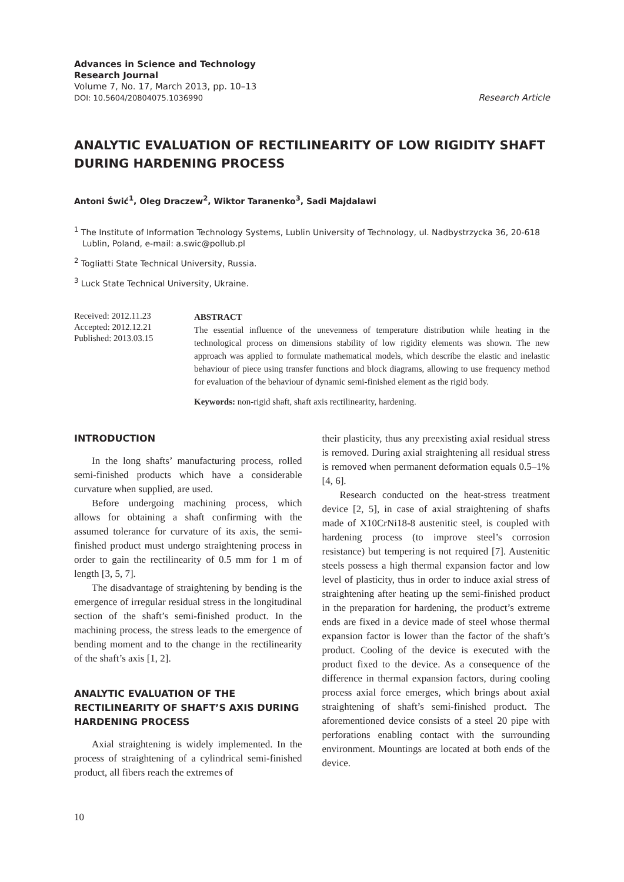Advances in Science and Technology
Research Journal
Volume 7, No. 17, March 2013, pp. 10–13
DOI: 10.5604/20804075.1036990
Research Article
ANALYTIC EVALUATION OF RECTILINEARITY OF LOW RIGIDITY SHAFT DURING HARDENING PROCESS
Antoni Świć<sup>1</sup>, Oleg Draczew<sup>2</sup>, Wiktor Taranenko<sup>3</sup>, Sadi Majdalawi
<sup>1</sup> The Institute of Information Technology Systems, Lublin University of Technology, ul. Nadbystrzycka 36, 20-618 Lublin, Poland, e-mail: a.swic@pollub.pl
<sup>2</sup> Togliatti State Technical University, Russia.
<sup>3</sup> Luck State Technical University, Ukraine.
Received: 2012.11.23
Accepted: 2012.12.21
Published: 2013.03.15
ABSTRACT
The essential influence of the unevenness of temperature distribution while heating in the technological process on dimensions stability of low rigidity elements was shown. The new approach was applied to formulate mathematical models, which describe the elastic and inelastic behaviour of piece using transfer functions and block diagrams, allowing to use frequency method for evaluation of the behaviour of dynamic semi-finished element as the rigid body.
Keywords: non-rigid shaft, shaft axis rectilinearity, hardening.
INTRODUCTION
In the long shafts’ manufacturing process, rolled semi-finished products which have a considerable curvature when supplied, are used.
Before undergoing machining process, which allows for obtaining a shaft confirming with the assumed tolerance for curvature of its axis, the semi-finished product must undergo straightening process in order to gain the rectilinearity of 0.5 mm for 1 m of length [3, 5, 7].
The disadvantage of straightening by bending is the emergence of irregular residual stress in the longitudinal section of the shaft’s semi-finished product. In the machining process, the stress leads to the emergence of bending moment and to the change in the rectilinearity of the shaft’s axis [1, 2].
ANALYTIC EVALUATION OF THE RECTILINEARITY OF SHAFT’S AXIS DURING HARDENING PROCESS
Axial straightening is widely implemented. In the process of straightening of a cylindrical semi-finished product, all fibers reach the extremes of
their plasticity, thus any preexisting axial residual stress is removed. During axial straightening all residual stress is removed when permanent deformation equals 0.5–1% [4, 6].
Research conducted on the heat-stress treatment device [2, 5], in case of axial straightening of shafts made of X10CrNi18-8 austenitic steel, is coupled with hardening process (to improve steel’s corrosion resistance) but tempering is not required [7]. Austenitic steels possess a high thermal expansion factor and low level of plasticity, thus in order to induce axial stress of straightening after heating up the semi-finished product in the preparation for hardening, the product’s extreme ends are fixed in a device made of steel whose thermal expansion factor is lower than the factor of the shaft’s product. Cooling of the device is executed with the product fixed to the device. As a consequence of the difference in thermal expansion factors, during cooling process axial force emerges, which brings about axial straightening of shaft’s semi-finished product. The aforementioned device consists of a steel 20 pipe with perforations enabling contact with the surrounding environment. Mountings are located at both ends of the device.
10